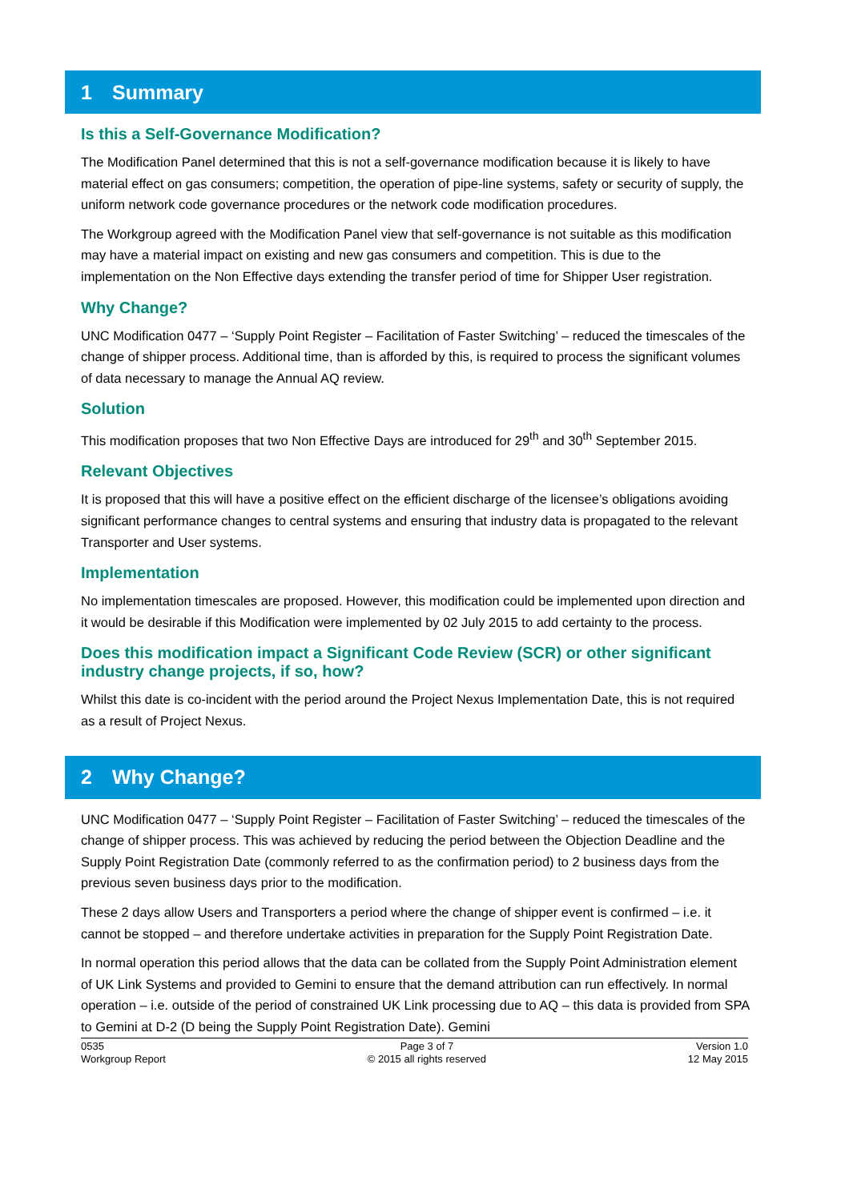1 Summary
Is this a Self-Governance Modification?
The Modification Panel determined that this is not a self-governance modification because it is likely to have material effect on gas consumers; competition, the operation of pipe-line systems, safety or security of supply, the uniform network code governance procedures or the network code modification procedures.
The Workgroup agreed with the Modification Panel view that self-governance is not suitable as this modification may have a material impact on existing and new gas consumers and competition. This is due to the implementation on the Non Effective days extending the transfer period of time for Shipper User registration.
Why Change?
UNC Modification 0477 – ‘Supply Point Register – Facilitation of Faster Switching’ – reduced the timescales of the change of shipper process. Additional time, than is afforded by this, is required to process the significant volumes of data necessary to manage the Annual AQ review.
Solution
This modification proposes that two Non Effective Days are introduced for 29<sup>th</sup> and 30<sup>th</sup> September 2015.
Relevant Objectives
It is proposed that this will have a positive effect on the efficient discharge of the licensee’s obligations avoiding significant performance changes to central systems and ensuring that industry data is propagated to the relevant Transporter and User systems.
Implementation
No implementation timescales are proposed. However, this modification could be implemented upon direction and it would be desirable if this Modification were implemented by 02 July 2015 to add certainty to the process.
Does this modification impact a Significant Code Review (SCR) or other significant industry change projects, if so, how?
Whilst this date is co-incident with the period around the Project Nexus Implementation Date, this is not required as a result of Project Nexus.
2 Why Change?
UNC Modification 0477 – ‘Supply Point Register – Facilitation of Faster Switching’ – reduced the timescales of the change of shipper process. This was achieved by reducing the period between the Objection Deadline and the Supply Point Registration Date (commonly referred to as the confirmation period) to 2 business days from the previous seven business days prior to the modification.
These 2 days allow Users and Transporters a period where the change of shipper event is confirmed – i.e. it cannot be stopped – and therefore undertake activities in preparation for the Supply Point Registration Date.
In normal operation this period allows that the data can be collated from the Supply Point Administration element of UK Link Systems and provided to Gemini to ensure that the demand attribution can run effectively. In normal operation – i.e. outside of the period of constrained UK Link processing due to AQ – this data is provided from SPA to Gemini at D-2 (D being the Supply Point Registration Date). Gemini
0535
Workgroup Report
Page 3 of 7
© 2015 all rights reserved
Version 1.0
12 May 2015